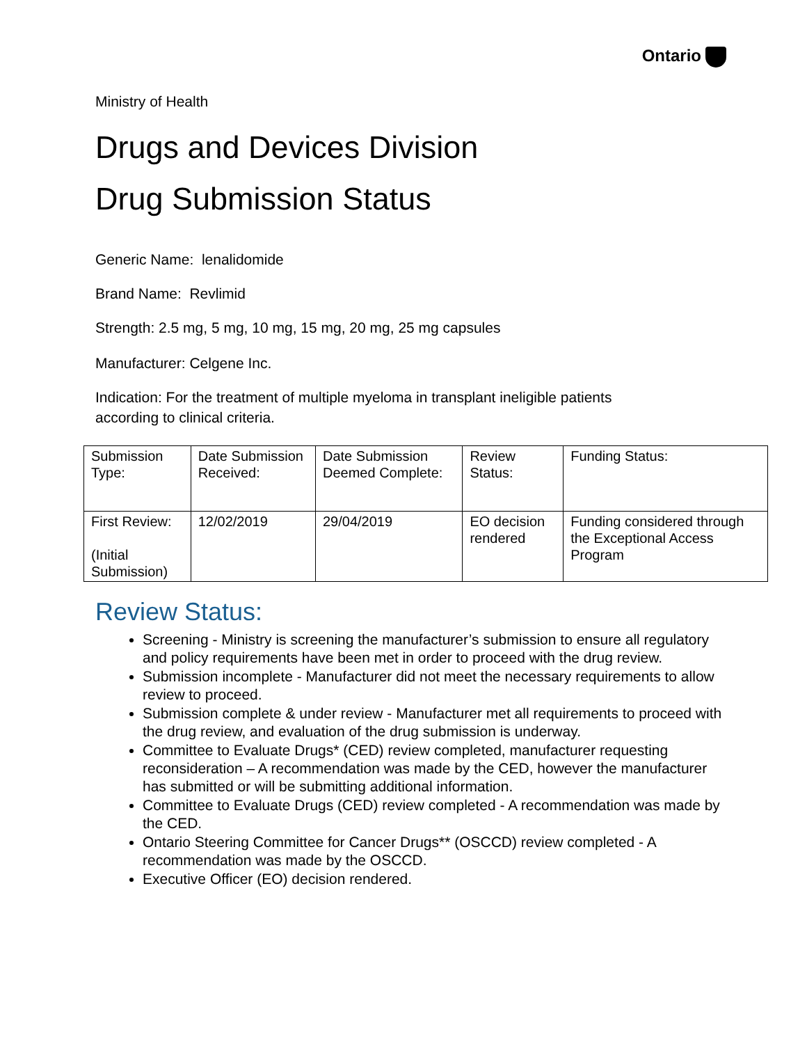Ontario
Ministry of Health
Drugs and Devices Division
Drug Submission Status
Generic Name: lenalidomide
Brand Name: Revlimid
Strength: 2.5 mg, 5 mg, 10 mg, 15 mg, 20 mg, 25 mg capsules
Manufacturer: Celgene Inc.
Indication: For the treatment of multiple myeloma in transplant ineligible patients
according to clinical criteria.
| Submission Type: | Date Submission Received: | Date Submission Deemed Complete: | Review Status: | Funding Status: |
| First Review: (Initial Submission) | 12/02/2019 | 29/04/2019 | EO decision rendered | Funding considered through the Exceptional Access Program |
Review Status:
Screening - Ministry is screening the manufacturer’s submission to ensure all regulatory and policy requirements have been met in order to proceed with the drug review.
Submission incomplete - Manufacturer did not meet the necessary requirements to allow review to proceed.
Submission complete & under review - Manufacturer met all requirements to proceed with the drug review, and evaluation of the drug submission is underway.
Committee to Evaluate Drugs* (CED) review completed, manufacturer requesting reconsideration – A recommendation was made by the CED, however the manufacturer has submitted or will be submitting additional information.
Committee to Evaluate Drugs (CED) review completed - A recommendation was made by the CED.
Ontario Steering Committee for Cancer Drugs** (OSCCD) review completed - A recommendation was made by the OSCCD.
Executive Officer (EO) decision rendered.